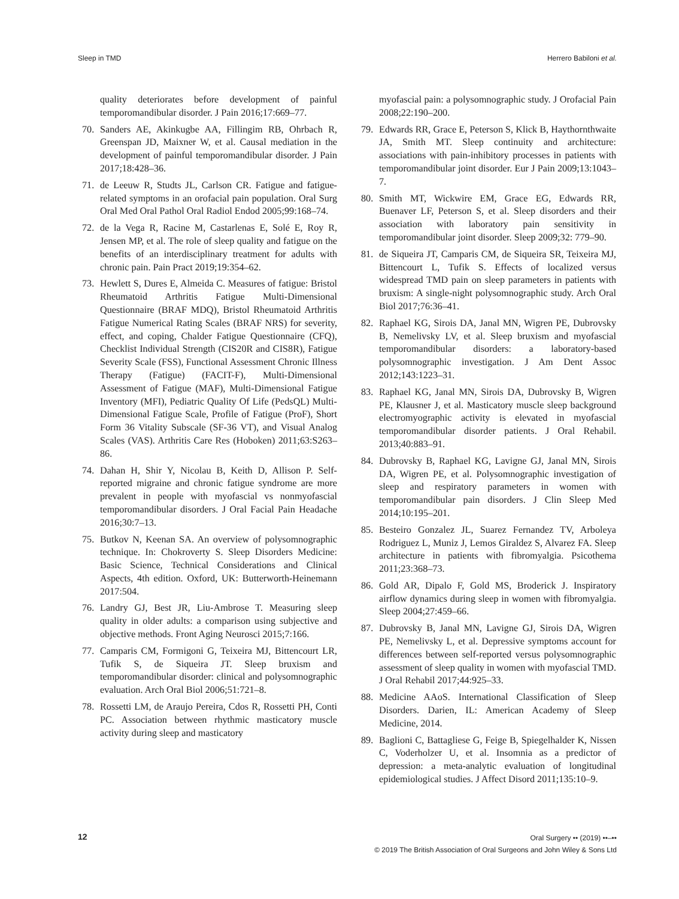Sleep in TMD Herrero Babiloni et al.
quality deteriorates before development of painful temporomandibular disorder. J Pain 2016;17:669–77.
70. Sanders AE, Akinkugbe AA, Fillingim RB, Ohrbach R, Greenspan JD, Maixner W, et al. Causal mediation in the development of painful temporomandibular disorder. J Pain 2017;18:428–36.
71. de Leeuw R, Studts JL, Carlson CR. Fatigue and fatigue-related symptoms in an orofacial pain population. Oral Surg Oral Med Oral Pathol Oral Radiol Endod 2005;99:168–74.
72. de la Vega R, Racine M, Castarlenas E, Solé E, Roy R, Jensen MP, et al. The role of sleep quality and fatigue on the benefits of an interdisciplinary treatment for adults with chronic pain. Pain Pract 2019;19:354–62.
73. Hewlett S, Dures E, Almeida C. Measures of fatigue: Bristol Rheumatoid Arthritis Fatigue Multi-Dimensional Questionnaire (BRAF MDQ), Bristol Rheumatoid Arthritis Fatigue Numerical Rating Scales (BRAF NRS) for severity, effect, and coping, Chalder Fatigue Questionnaire (CFQ), Checklist Individual Strength (CIS20R and CIS8R), Fatigue Severity Scale (FSS), Functional Assessment Chronic Illness Therapy (Fatigue) (FACIT-F), Multi-Dimensional Assessment of Fatigue (MAF), Multi-Dimensional Fatigue Inventory (MFI), Pediatric Quality Of Life (PedsQL) Multi-Dimensional Fatigue Scale, Profile of Fatigue (ProF), Short Form 36 Vitality Subscale (SF-36 VT), and Visual Analog Scales (VAS). Arthritis Care Res (Hoboken) 2011;63:S263–86.
74. Dahan H, Shir Y, Nicolau B, Keith D, Allison P. Self-reported migraine and chronic fatigue syndrome are more prevalent in people with myofascial vs nonmyofascial temporomandibular disorders. J Oral Facial Pain Headache 2016;30:7–13.
75. Butkov N, Keenan SA. An overview of polysomnographic technique. In: Chokroverty S. Sleep Disorders Medicine: Basic Science, Technical Considerations and Clinical Aspects, 4th edition. Oxford, UK: Butterworth-Heinemann 2017:504.
76. Landry GJ, Best JR, Liu-Ambrose T. Measuring sleep quality in older adults: a comparison using subjective and objective methods. Front Aging Neurosci 2015;7:166.
77. Camparis CM, Formigoni G, Teixeira MJ, Bittencourt LR, Tufik S, de Siqueira JT. Sleep bruxism and temporomandibular disorder: clinical and polysomnographic evaluation. Arch Oral Biol 2006;51:721–8.
78. Rossetti LM, de Araujo Pereira, Cdos R, Rossetti PH, Conti PC. Association between rhythmic masticatory muscle activity during sleep and masticatory
myofascial pain: a polysomnographic study. J Orofacial Pain 2008;22:190–200.
79. Edwards RR, Grace E, Peterson S, Klick B, Haythornthwaite JA, Smith MT. Sleep continuity and architecture: associations with pain-inhibitory processes in patients with temporomandibular joint disorder. Eur J Pain 2009;13:1043–7.
80. Smith MT, Wickwire EM, Grace EG, Edwards RR, Buenaver LF, Peterson S, et al. Sleep disorders and their association with laboratory pain sensitivity in temporomandibular joint disorder. Sleep 2009;32: 779–90.
81. de Siqueira JT, Camparis CM, de Siqueira SR, Teixeira MJ, Bittencourt L, Tufik S. Effects of localized versus widespread TMD pain on sleep parameters in patients with bruxism: A single-night polysomnographic study. Arch Oral Biol 2017;76:36–41.
82. Raphael KG, Sirois DA, Janal MN, Wigren PE, Dubrovsky B, Nemelivsky LV, et al. Sleep bruxism and myofascial temporomandibular disorders: a laboratory-based polysomnographic investigation. J Am Dent Assoc 2012;143:1223–31.
83. Raphael KG, Janal MN, Sirois DA, Dubrovsky B, Wigren PE, Klausner J, et al. Masticatory muscle sleep background electromyographic activity is elevated in myofascial temporomandibular disorder patients. J Oral Rehabil. 2013;40:883–91.
84. Dubrovsky B, Raphael KG, Lavigne GJ, Janal MN, Sirois DA, Wigren PE, et al. Polysomnographic investigation of sleep and respiratory parameters in women with temporomandibular pain disorders. J Clin Sleep Med 2014;10:195–201.
85. Besteiro Gonzalez JL, Suarez Fernandez TV, Arboleya Rodriguez L, Muniz J, Lemos Giraldez S, Alvarez FA. Sleep architecture in patients with fibromyalgia. Psicothema 2011;23:368–73.
86. Gold AR, Dipalo F, Gold MS, Broderick J. Inspiratory airflow dynamics during sleep in women with fibromyalgia. Sleep 2004;27:459–66.
87. Dubrovsky B, Janal MN, Lavigne GJ, Sirois DA, Wigren PE, Nemelivsky L, et al. Depressive symptoms account for differences between self-reported versus polysomnographic assessment of sleep quality in women with myofascial TMD. J Oral Rehabil 2017;44:925–33.
88. Medicine AAoS. International Classification of Sleep Disorders. Darien, IL: American Academy of Sleep Medicine, 2014.
89. Baglioni C, Battagliese G, Feige B, Spiegelhalder K, Nissen C, Voderholzer U, et al. Insomnia as a predictor of depression: a meta-analytic evaluation of longitudinal epidemiological studies. J Affect Disord 2011;135:10–9.
12
Oral Surgery •• (2019) ••–••
© 2019 The British Association of Oral Surgeons and John Wiley & Sons Ltd